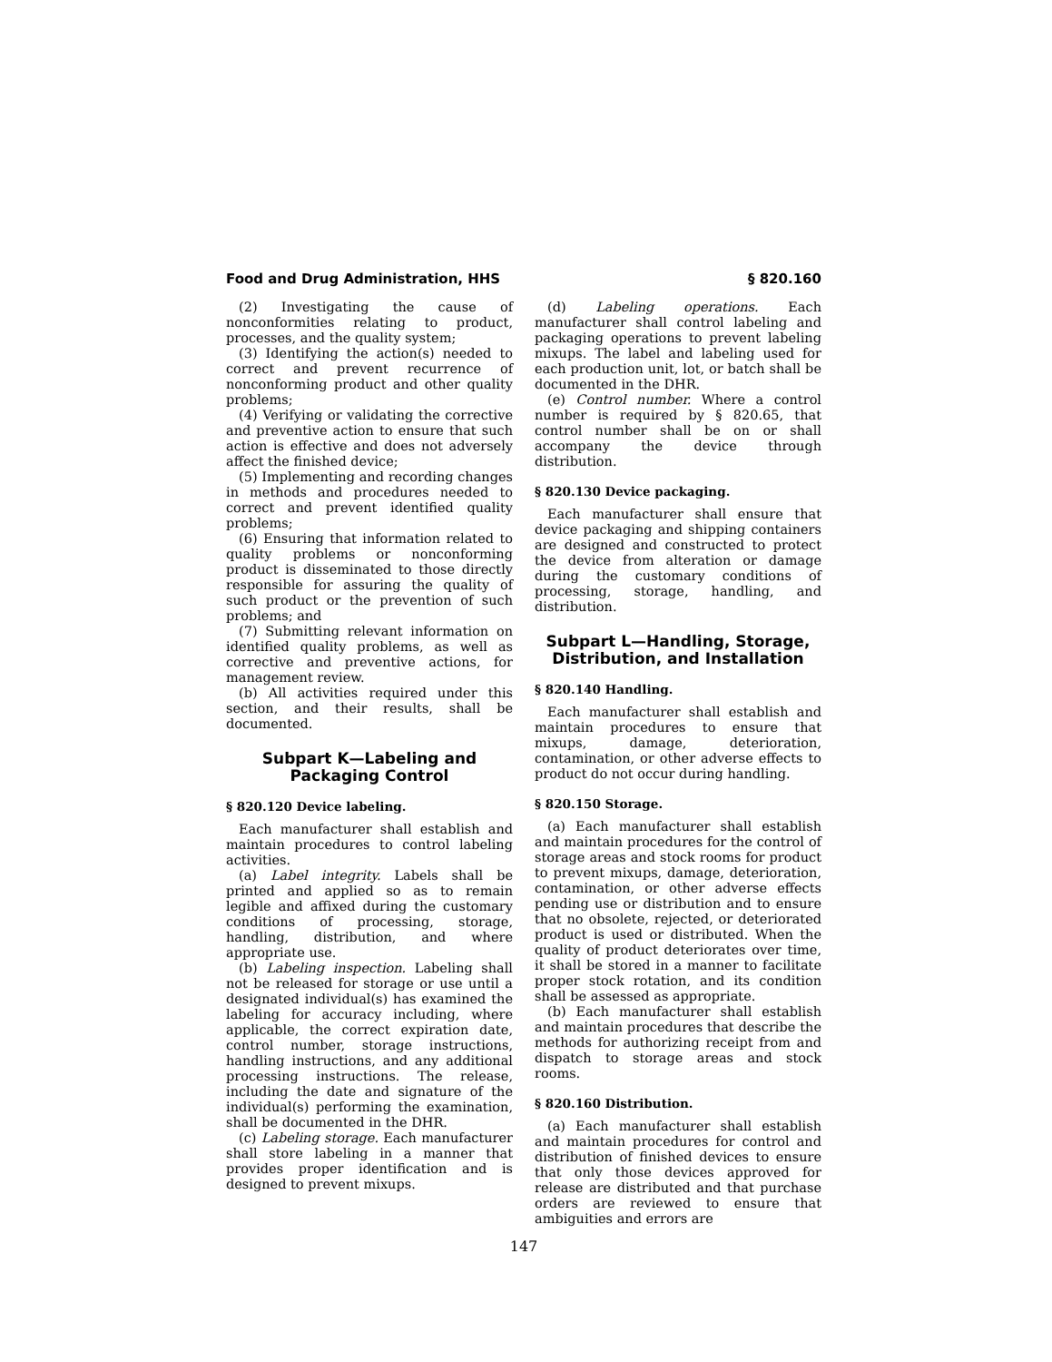Food and Drug Administration, HHS § 820.160
(2) Investigating the cause of nonconformities relating to product, processes, and the quality system;
(3) Identifying the action(s) needed to correct and prevent recurrence of nonconforming product and other quality problems;
(4) Verifying or validating the corrective and preventive action to ensure that such action is effective and does not adversely affect the finished device;
(5) Implementing and recording changes in methods and procedures needed to correct and prevent identified quality problems;
(6) Ensuring that information related to quality problems or nonconforming product is disseminated to those directly responsible for assuring the quality of such product or the prevention of such problems; and
(7) Submitting relevant information on identified quality problems, as well as corrective and preventive actions, for management review.
(b) All activities required under this section, and their results, shall be documented.
Subpart K—Labeling and Packaging Control
§ 820.120 Device labeling.
Each manufacturer shall establish and maintain procedures to control labeling activities.
(a) Label integrity. Labels shall be printed and applied so as to remain legible and affixed during the customary conditions of processing, storage, handling, distribution, and where appropriate use.
(b) Labeling inspection. Labeling shall not be released for storage or use until a designated individual(s) has examined the labeling for accuracy including, where applicable, the correct expiration date, control number, storage instructions, handling instructions, and any additional processing instructions. The release, including the date and signature of the individual(s) performing the examination, shall be documented in the DHR.
(c) Labeling storage. Each manufacturer shall store labeling in a manner that provides proper identification and is designed to prevent mixups.
(d) Labeling operations. Each manufacturer shall control labeling and packaging operations to prevent labeling mixups. The label and labeling used for each production unit, lot, or batch shall be documented in the DHR.
(e) Control number. Where a control number is required by § 820.65, that control number shall be on or shall accompany the device through distribution.
§ 820.130 Device packaging.
Each manufacturer shall ensure that device packaging and shipping containers are designed and constructed to protect the device from alteration or damage during the customary conditions of processing, storage, handling, and distribution.
Subpart L—Handling, Storage, Distribution, and Installation
§ 820.140 Handling.
Each manufacturer shall establish and maintain procedures to ensure that mixups, damage, deterioration, contamination, or other adverse effects to product do not occur during handling.
§ 820.150 Storage.
(a) Each manufacturer shall establish and maintain procedures for the control of storage areas and stock rooms for product to prevent mixups, damage, deterioration, contamination, or other adverse effects pending use or distribution and to ensure that no obsolete, rejected, or deteriorated product is used or distributed. When the quality of product deteriorates over time, it shall be stored in a manner to facilitate proper stock rotation, and its condition shall be assessed as appropriate.
(b) Each manufacturer shall establish and maintain procedures that describe the methods for authorizing receipt from and dispatch to storage areas and stock rooms.
§ 820.160 Distribution.
(a) Each manufacturer shall establish and maintain procedures for control and distribution of finished devices to ensure that only those devices approved for release are distributed and that purchase orders are reviewed to ensure that ambiguities and errors are
147